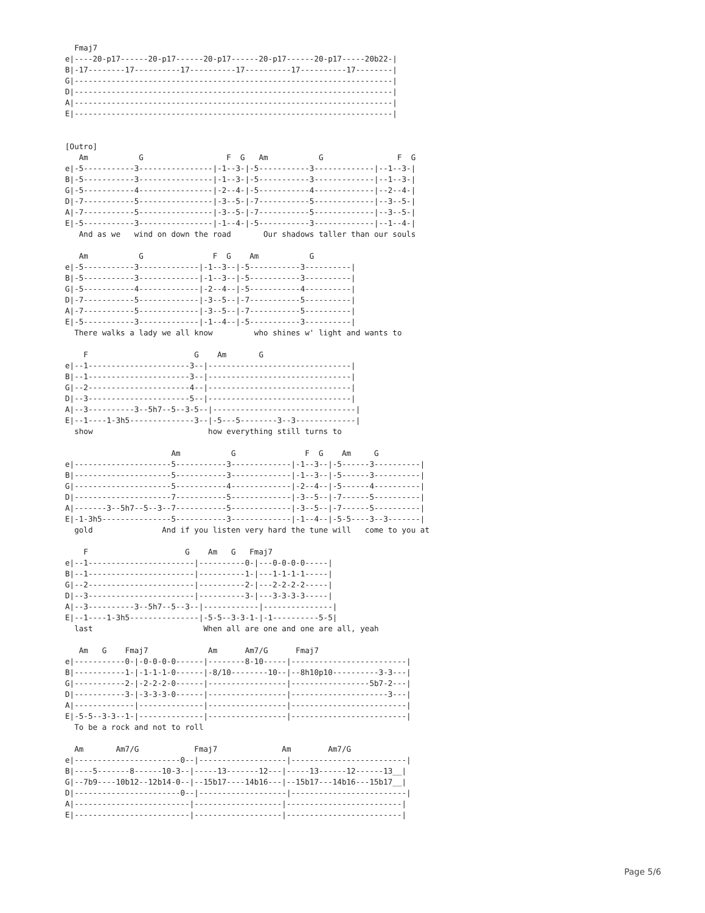Fmaj7
e|----20-p17------20-p17------20-p17------20-p17------20-p17-----20b22-|
B|-17--------17----------17----------17----------17----------17--------|
G|---------------------------------------------------------------------|
D|---------------------------------------------------------------------|
A|---------------------------------------------------------------------|
E|---------------------------------------------------------------------|


[Outro]
   Am           G                  F  G   Am           G                F  G
e|-5-----------3----------------|-1--3-|-5-----------3-------------|--1--3-|
B|-5-----------3----------------|-1--3-|-5-----------3-------------|--1--3-|
G|-5-----------4----------------|-2--4-|-5-----------4-------------|--2--4-|
D|-7-----------5----------------|-3--5-|-7-----------5-------------|--3--5-|
A|-7-----------5----------------|-3--5-|-7-----------5-------------|--3--5-|
E|-5-----------3----------------|-1--4-|-5-----------3-------------|--1--4-|
   And as we   wind on down the road       Our shadows taller than our souls

   Am           G               F  G    Am           G
e|-5-----------3-------------|-1--3--|-5-----------3----------|
B|-5-----------3-------------|-1--3--|-5-----------3----------|
G|-5-----------4-------------|-2--4--|-5-----------4----------|
D|-7-----------5-------------|-3--5--|-7-----------5----------|
A|-7-----------5-------------|-3--5--|-7-----------5----------|
E|-5-----------3-------------|-1--4--|-5-----------3----------|
  There walks a lady we all know         who shines w' light and wants to

    F                       G    Am       G
e|--1----------------------3--|-------------------------------|
B|--1----------------------3--|-------------------------------|
G|--2----------------------4--|-------------------------------|
D|--3----------------------5--|-------------------------------|
A|--3----------3--5h7--5--3-5--|-------------------------------|
E|--1----1-3h5--------------3--|-5---5--------3--3-------------|
  show                         how everything still turns to

                       Am           G               F  G    Am     G
e|---------------------5-----------3-------------|-1--3--|-5------3----------|
B|---------------------5-----------3-------------|-1--3--|-5------3----------|
G|---------------------5-----------4-------------|-2--4--|-5------4----------|
D|---------------------7-----------5-------------|-3--5--|-7------5----------|
A|-------3--5h7--5--3--7-----------5-------------|-3--5--|-7------5----------|
E|-1-3h5---------------5-----------3-------------|-1--4--|-5-5----3--3-------|
  gold               And if you listen very hard the tune will   come to you at

    F                     G    Am   G   Fmaj7
e|--1-----------------------|----------0-|---0-0-0-0-----|
B|--1-----------------------|----------1-|---1-1-1-1-----|
G|--2-----------------------|----------2-|---2-2-2-2-----|
D|--3-----------------------|----------3-|---3-3-3-3-----|
A|--3----------3--5h7--5--3--|------------|---------------|
E|--1----1-3h5---------------|-5-5--3-3-1-|-1----------5-5|
  last                        When all are one and one are all, yeah

   Am   G    Fmaj7             Am      Am7/G      Fmaj7
e|-----------0-|-0-0-0-0------|--------8-10-----|-------------------------|
B|-----------1-|-1-1-1-0------|-8/10--------10--|--8h10p10----------3-3---|
G|-----------2-|-2-2-2-0------|-----------------|-----------------5b7-2---|
D|-----------3-|-3-3-3-0------|-----------------|---------------------3---|
A|-------------|--------------|-----------------|-------------------------|
E|-5-5--3-3--1-|--------------|-----------------|-------------------------|
  To be a rock and not to roll

  Am       Am7/G            Fmaj7              Am        Am7/G
e|-----------------------0--|-------------------|-------------------------|
B|----5-------8------10-3--|-----13-------12---|-----13------12------13__|
G|--7b9----10b12--12b14-0--|--15b17----14b16---|--15b17---14b16---15b17__|
D|-----------------------0--|-------------------|-------------------------|
A|-------------------------|-------------------|-------------------------|
E|-------------------------|-------------------|-------------------------|
Page 5/6